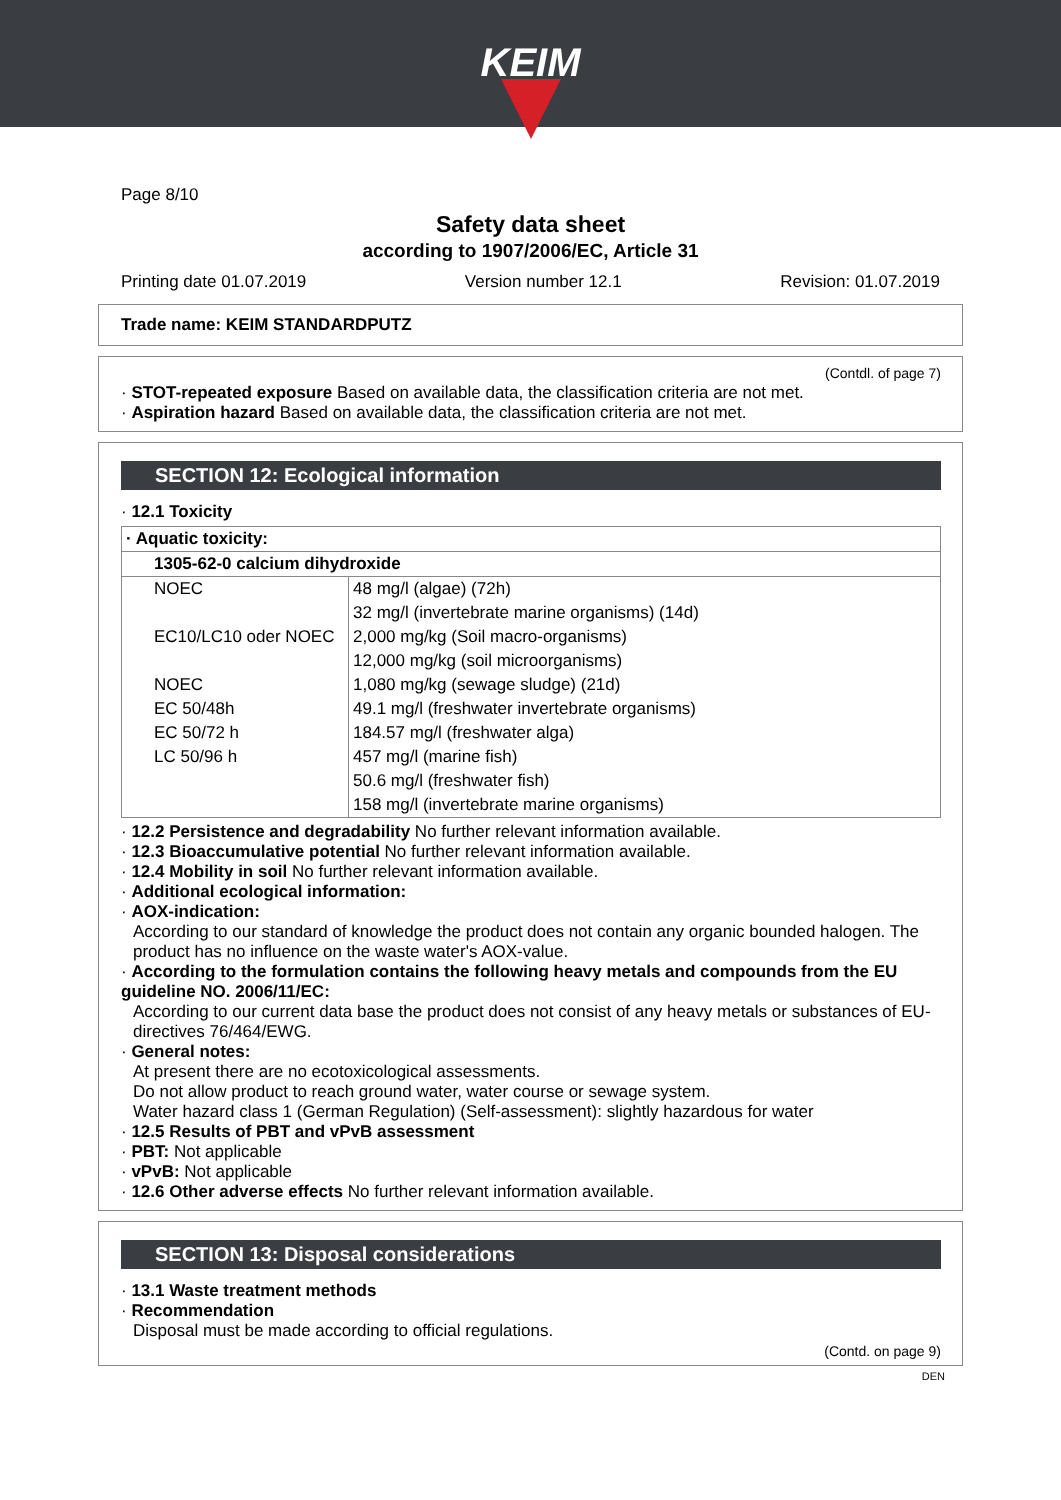KEIM
Page 8/10
Safety data sheet
according to 1907/2006/EC, Article 31
Printing date 01.07.2019 Version number 12.1 Revision: 01.07.2019
Trade name: KEIM STANDARDPUTZ
(Contdl. of page 7)
· STOT-repeated exposure Based on available data, the classification criteria are not met.
· Aspiration hazard Based on available data, the classification criteria are not met.
SECTION 12: Ecological information
· 12.1 Toxicity
| · Aquatic toxicity: | |
| 1305-62-0 calcium dihydroxide | |
| NOEC | 48 mg/l (algae) (72h) |
| | 32 mg/l (invertebrate marine organisms) (14d) |
| EC10/LC10 oder NOEC | 2,000 mg/kg (Soil macro-organisms) |
| | 12,000 mg/kg (soil microorganisms) |
| NOEC | 1,080 mg/kg (sewage sludge) (21d) |
| EC 50/48h | 49.1 mg/l (freshwater invertebrate organisms) |
| EC 50/72 h | 184.57 mg/l (freshwater alga) |
| LC 50/96 h | 457 mg/l (marine fish) |
| | 50.6 mg/l (freshwater fish) |
| | 158 mg/l (invertebrate marine organisms) |
· 12.2 Persistence and degradability No further relevant information available.
· 12.3 Bioaccumulative potential No further relevant information available.
· 12.4 Mobility in soil No further relevant information available.
· Additional ecological information:
· AOX-indication:
According to our standard of knowledge the product does not contain any organic bounded halogen. The product has no influence on the waste water's AOX-value.
· According to the formulation contains the following heavy metals and compounds from the EU guideline NO. 2006/11/EC:
According to our current data base the product does not consist of any heavy metals or substances of EU-directives 76/464/EWG.
· General notes:
At present there are no ecotoxicological assessments.
Do not allow product to reach ground water, water course or sewage system.
Water hazard class 1 (German Regulation) (Self-assessment): slightly hazardous for water
· 12.5 Results of PBT and vPvB assessment
· PBT: Not applicable
· vPvB: Not applicable
· 12.6 Other adverse effects No further relevant information available.
SECTION 13: Disposal considerations
· 13.1 Waste treatment methods
· Recommendation
Disposal must be made according to official regulations.
(Contd. on page 9)
DEN